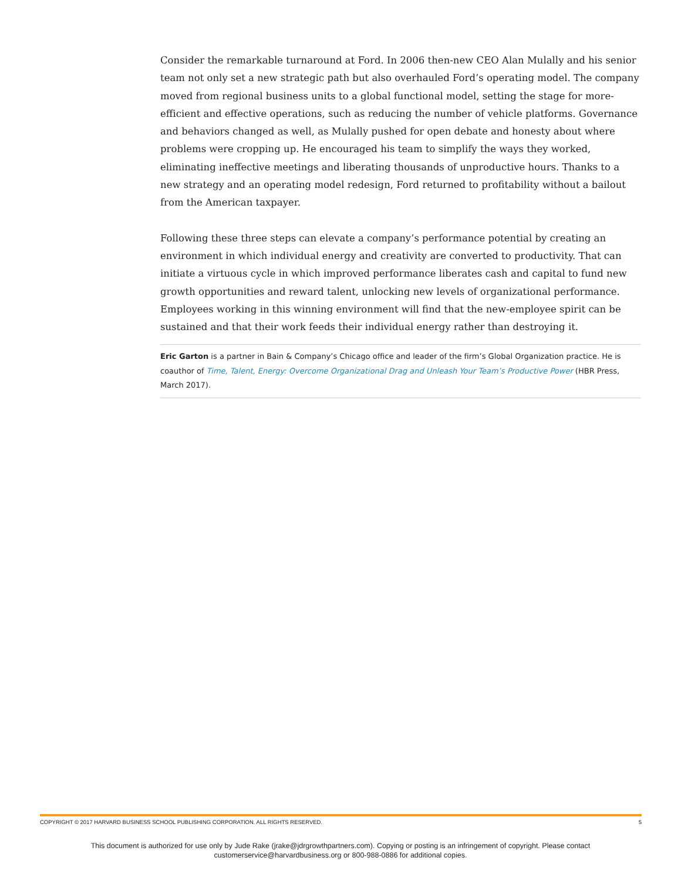Consider the remarkable turnaround at Ford. In 2006 then-new CEO Alan Mulally and his senior team not only set a new strategic path but also overhauled Ford’s operating model. The company moved from regional business units to a global functional model, setting the stage for more-efficient and effective operations, such as reducing the number of vehicle platforms. Governance and behaviors changed as well, as Mulally pushed for open debate and honesty about where problems were cropping up. He encouraged his team to simplify the ways they worked, eliminating ineffective meetings and liberating thousands of unproductive hours. Thanks to a new strategy and an operating model redesign, Ford returned to profitability without a bailout from the American taxpayer.
Following these three steps can elevate a company’s performance potential by creating an environment in which individual energy and creativity are converted to productivity. That can initiate a virtuous cycle in which improved performance liberates cash and capital to fund new growth opportunities and reward talent, unlocking new levels of organizational performance. Employees working in this winning environment will find that the new-employee spirit can be sustained and that their work feeds their individual energy rather than destroying it.
Eric Garton is a partner in Bain & Company’s Chicago office and leader of the firm’s Global Organization practice. He is coauthor of Time, Talent, Energy: Overcome Organizational Drag and Unleash Your Team’s Productive Power (HBR Press, March 2017).
COPYRIGHT © 2017 HARVARD BUSINESS SCHOOL PUBLISHING CORPORATION. ALL RIGHTS RESERVED. 5
This document is authorized for use only by Jude Rake (jrake@jdrgrowthpartners.com). Copying or posting is an infringement of copyright. Please contact
customerservice@harvardbusiness.org or 800-988-0886 for additional copies.